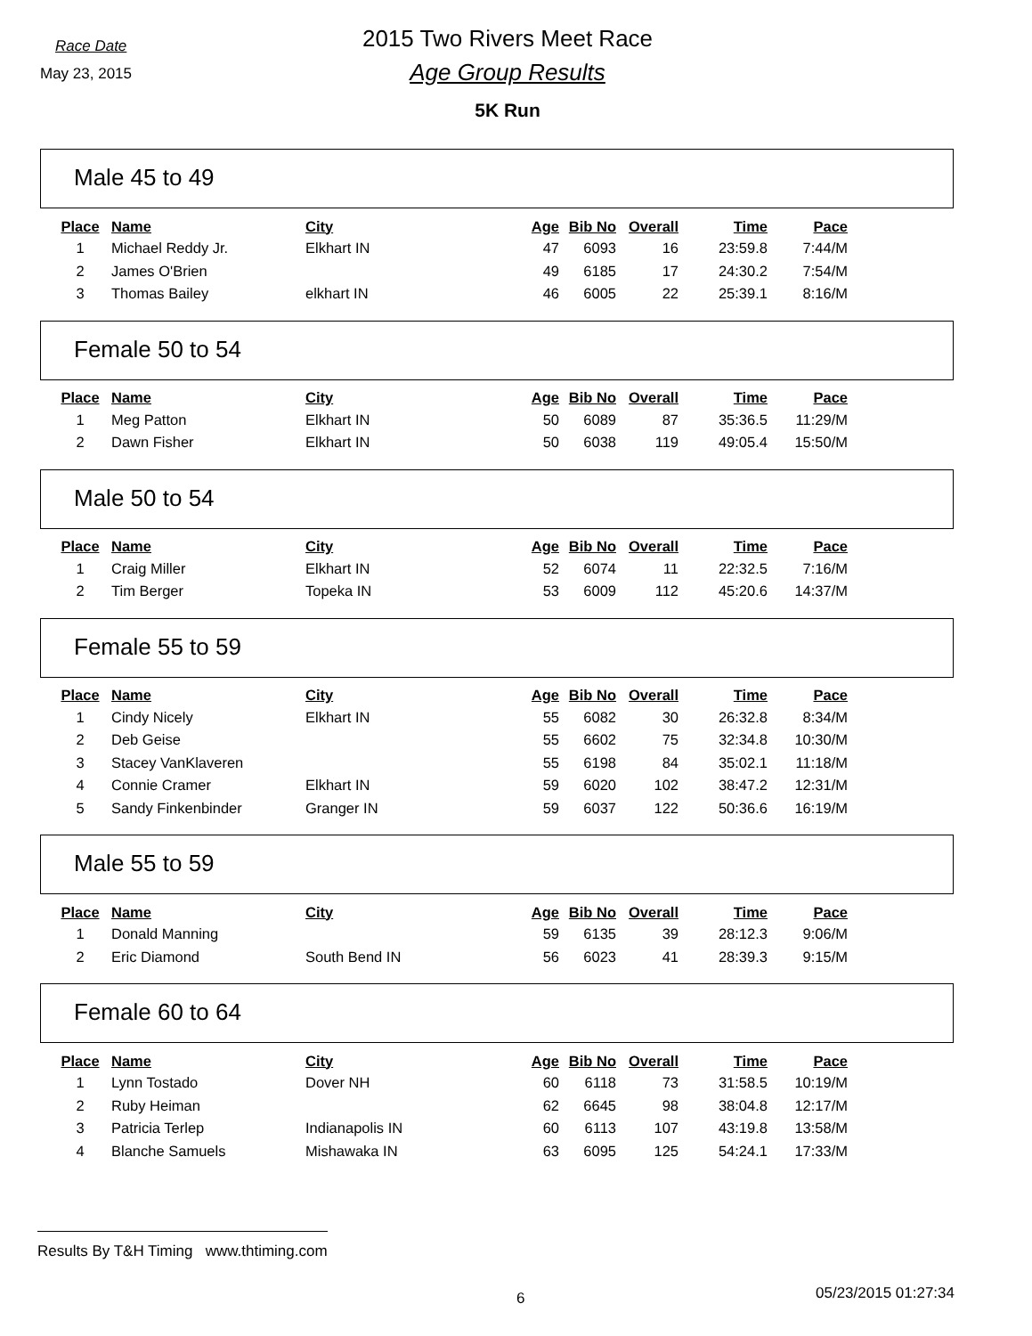Race Date
May 23, 2015
2015 Two Rivers Meet Race
Age Group Results
5K Run
Male 45 to 49
| Place | Name | City | Age | Bib No | Overall | Time | Pace |
| --- | --- | --- | --- | --- | --- | --- | --- |
| 1 | Michael Reddy Jr. | Elkhart IN | 47 | 6093 | 16 | 23:59.8 | 7:44/M |
| 2 | James O'Brien | | 49 | 6185 | 17 | 24:30.2 | 7:54/M |
| 3 | Thomas Bailey | elkhart IN | 46 | 6005 | 22 | 25:39.1 | 8:16/M |
Female 50 to 54
| Place | Name | City | Age | Bib No | Overall | Time | Pace |
| --- | --- | --- | --- | --- | --- | --- | --- |
| 1 | Meg Patton | Elkhart IN | 50 | 6089 | 87 | 35:36.5 | 11:29/M |
| 2 | Dawn Fisher | Elkhart IN | 50 | 6038 | 119 | 49:05.4 | 15:50/M |
Male 50 to 54
| Place | Name | City | Age | Bib No | Overall | Time | Pace |
| --- | --- | --- | --- | --- | --- | --- | --- |
| 1 | Craig Miller | Elkhart IN | 52 | 6074 | 11 | 22:32.5 | 7:16/M |
| 2 | Tim Berger | Topeka IN | 53 | 6009 | 112 | 45:20.6 | 14:37/M |
Female 55 to 59
| Place | Name | City | Age | Bib No | Overall | Time | Pace |
| --- | --- | --- | --- | --- | --- | --- | --- |
| 1 | Cindy Nicely | Elkhart IN | 55 | 6082 | 30 | 26:32.8 | 8:34/M |
| 2 | Deb Geise | | 55 | 6602 | 75 | 32:34.8 | 10:30/M |
| 3 | Stacey VanKlaveren | | 55 | 6198 | 84 | 35:02.1 | 11:18/M |
| 4 | Connie Cramer | Elkhart IN | 59 | 6020 | 102 | 38:47.2 | 12:31/M |
| 5 | Sandy Finkenbinder | Granger IN | 59 | 6037 | 122 | 50:36.6 | 16:19/M |
Male 55 to 59
| Place | Name | City | Age | Bib No | Overall | Time | Pace |
| --- | --- | --- | --- | --- | --- | --- | --- |
| 1 | Donald Manning | | 59 | 6135 | 39 | 28:12.3 | 9:06/M |
| 2 | Eric Diamond | South Bend IN | 56 | 6023 | 41 | 28:39.3 | 9:15/M |
Female 60 to 64
| Place | Name | City | Age | Bib No | Overall | Time | Pace |
| --- | --- | --- | --- | --- | --- | --- | --- |
| 1 | Lynn Tostado | Dover NH | 60 | 6118 | 73 | 31:58.5 | 10:19/M |
| 2 | Ruby Heiman | | 62 | 6645 | 98 | 38:04.8 | 12:17/M |
| 3 | Patricia Terlep | Indianapolis IN | 60 | 6113 | 107 | 43:19.8 | 13:58/M |
| 4 | Blanche Samuels | Mishawaka IN | 63 | 6095 | 125 | 54:24.1 | 17:33/M |
Results By T&H Timing www.thtiming.com
6 05/23/2015 01:27:34